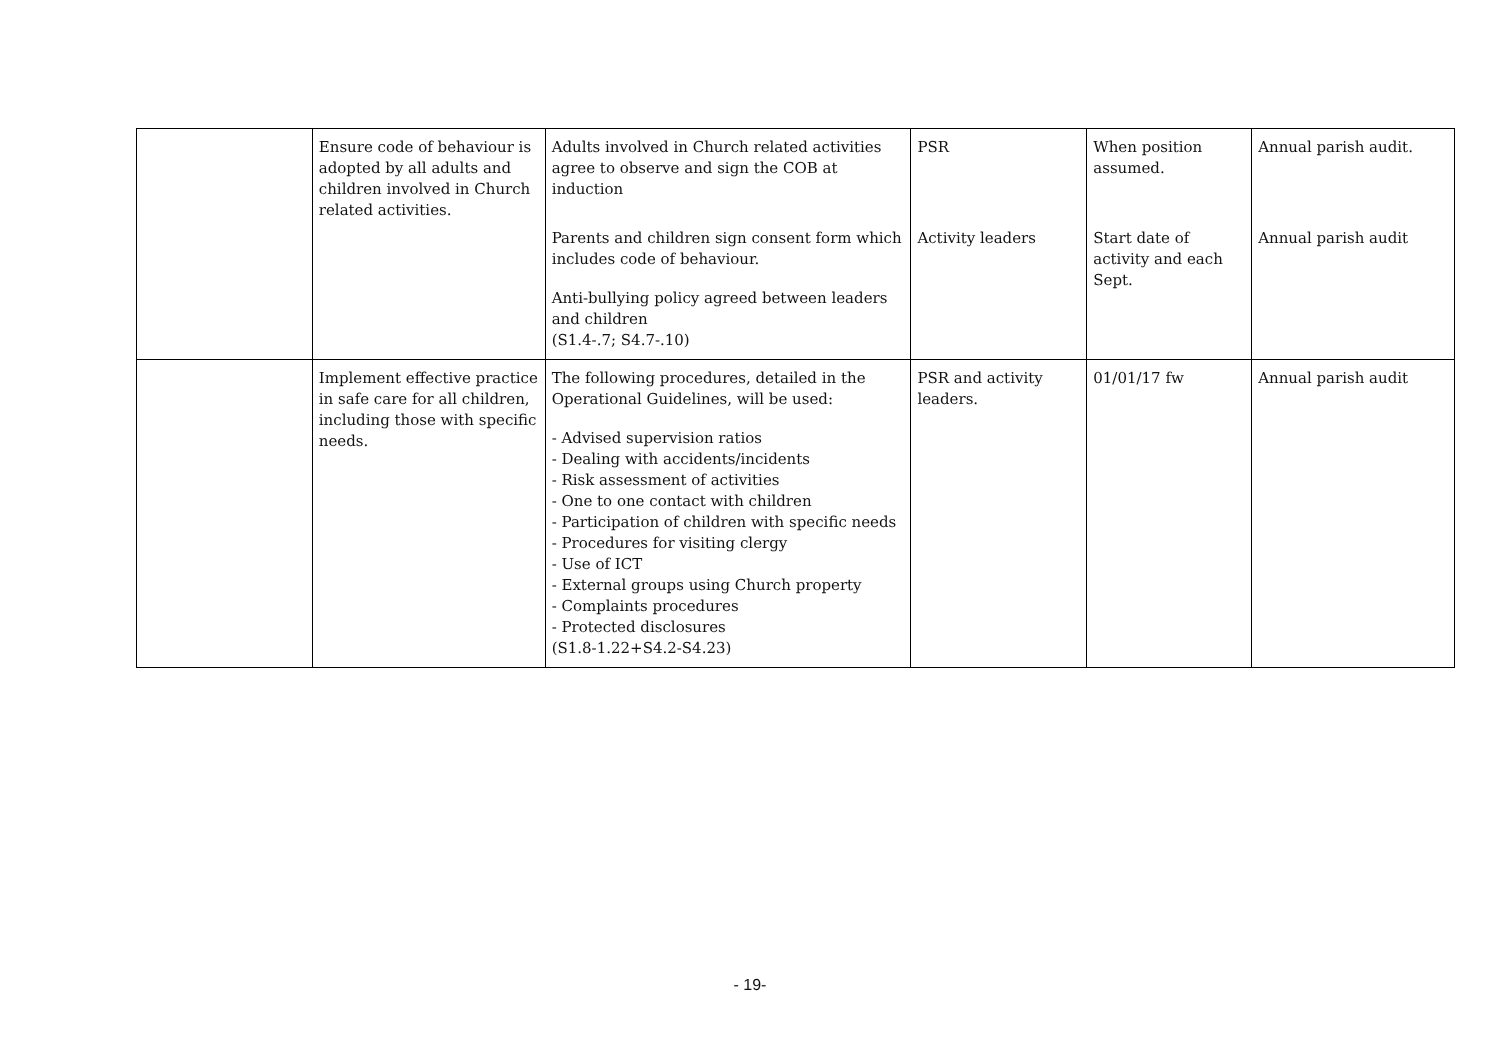| | Ensure code of behaviour is adopted by all adults and children involved in Church related activities. | Adults involved in Church related activities agree to observe and sign the COB at induction | PSR | When position assumed. | Annual parish audit. |
| | | Parents and children sign consent form which includes code of behaviour. Anti-bullying policy agreed between leaders and children (S1.4-.7; S4.7-.10) | Activity leaders | Start date of activity and each Sept. | Annual parish audit |
| | Implement effective practice in safe care for all children, including those with specific needs. | The following procedures, detailed in the Operational Guidelines, will be used: - Advised supervision ratios - Dealing with accidents/incidents - Risk assessment of activities - One to one contact with children - Participation of children with specific needs - Procedures for visiting clergy - Use of ICT - External groups using Church property - Complaints procedures - Protected disclosures (S1.8-1.22+S4.2-S4.23) | PSR and activity leaders. | 01/01/17 fw | Annual parish audit |
- 19-